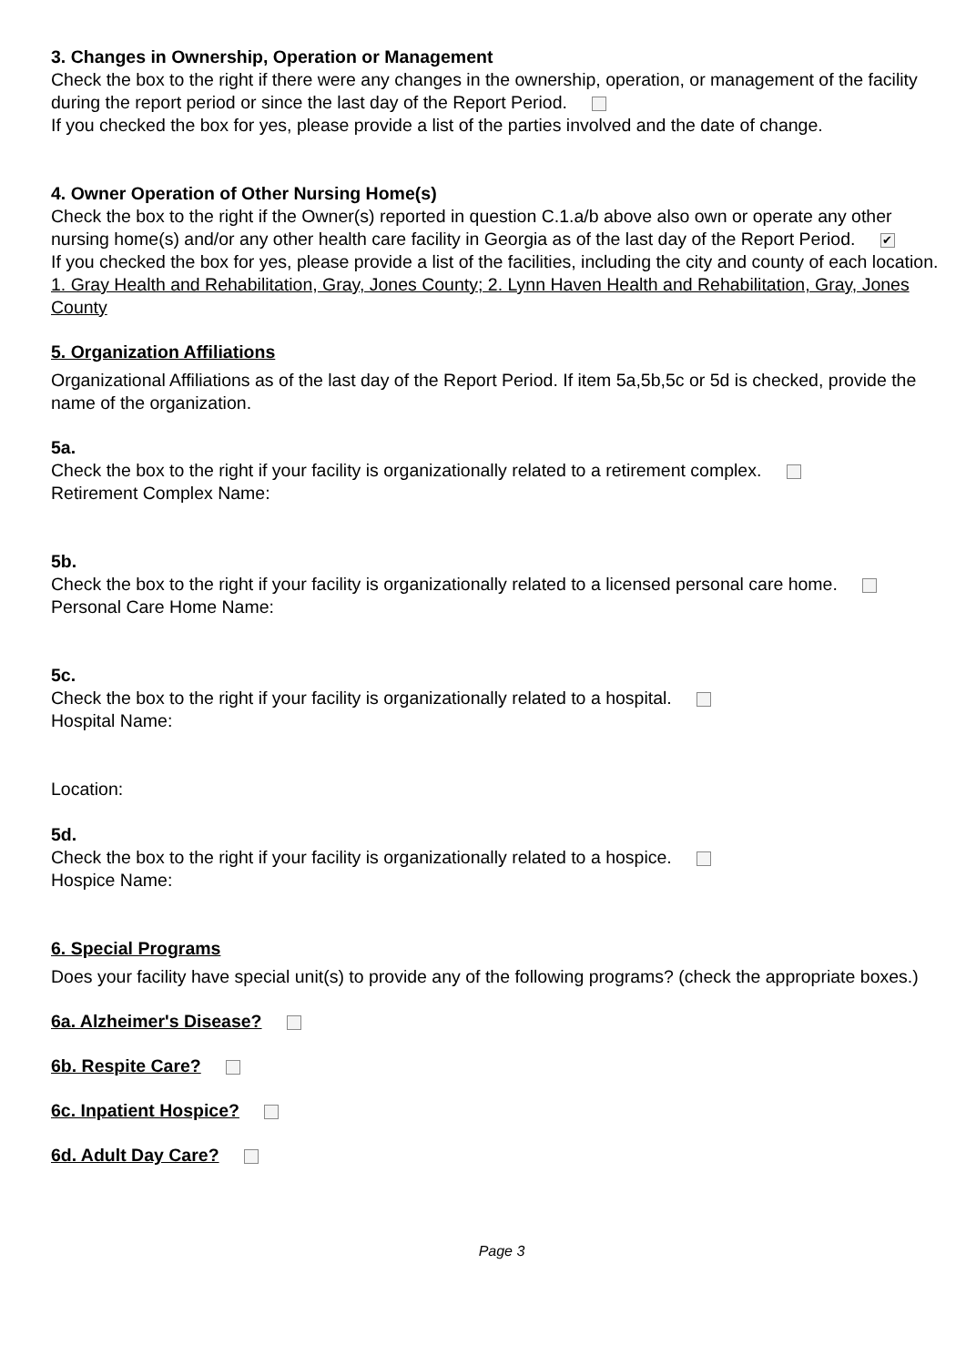3. Changes in Ownership, Operation or Management
Check the box to the right if there were any changes in the ownership, operation, or management of the facility during the report period or since the last day of the Report Period.
If you checked the box for yes, please provide a list of the parties involved and the date of change.
4. Owner Operation of Other Nursing Home(s)
Check the box to the right if the Owner(s) reported in question C.1.a/b above also own or operate any other nursing home(s) and/or any other health care facility in Georgia as of the last day of the Report Period. ✔
If you checked the box for yes, please provide a list of the facilities, including the city and county of each location.
1. Gray Health and Rehabilitation, Gray, Jones County; 2. Lynn Haven Health and Rehabilitation, Gray, Jones County
5. Organization Affiliations
Organizational Affiliations as of the last day of the Report Period. If item 5a,5b,5c or 5d is checked, provide the name of the organization.
5a.
Check the box to the right if your facility is organizationally related to a retirement complex.
Retirement Complex Name:
5b.
Check the box to the right if your facility is organizationally related to a licensed personal care home.
Personal Care Home Name:
5c.
Check the box to the right if your facility is organizationally related to a hospital.
Hospital Name:
Location:
5d.
Check the box to the right if your facility is organizationally related to a hospice.
Hospice Name:
6. Special Programs
Does your facility have special unit(s) to provide any of the following programs? (check the appropriate boxes.)
6a. Alzheimer's Disease?
6b. Respite Care?
6c. Inpatient Hospice?
6d. Adult Day Care?
Page 3